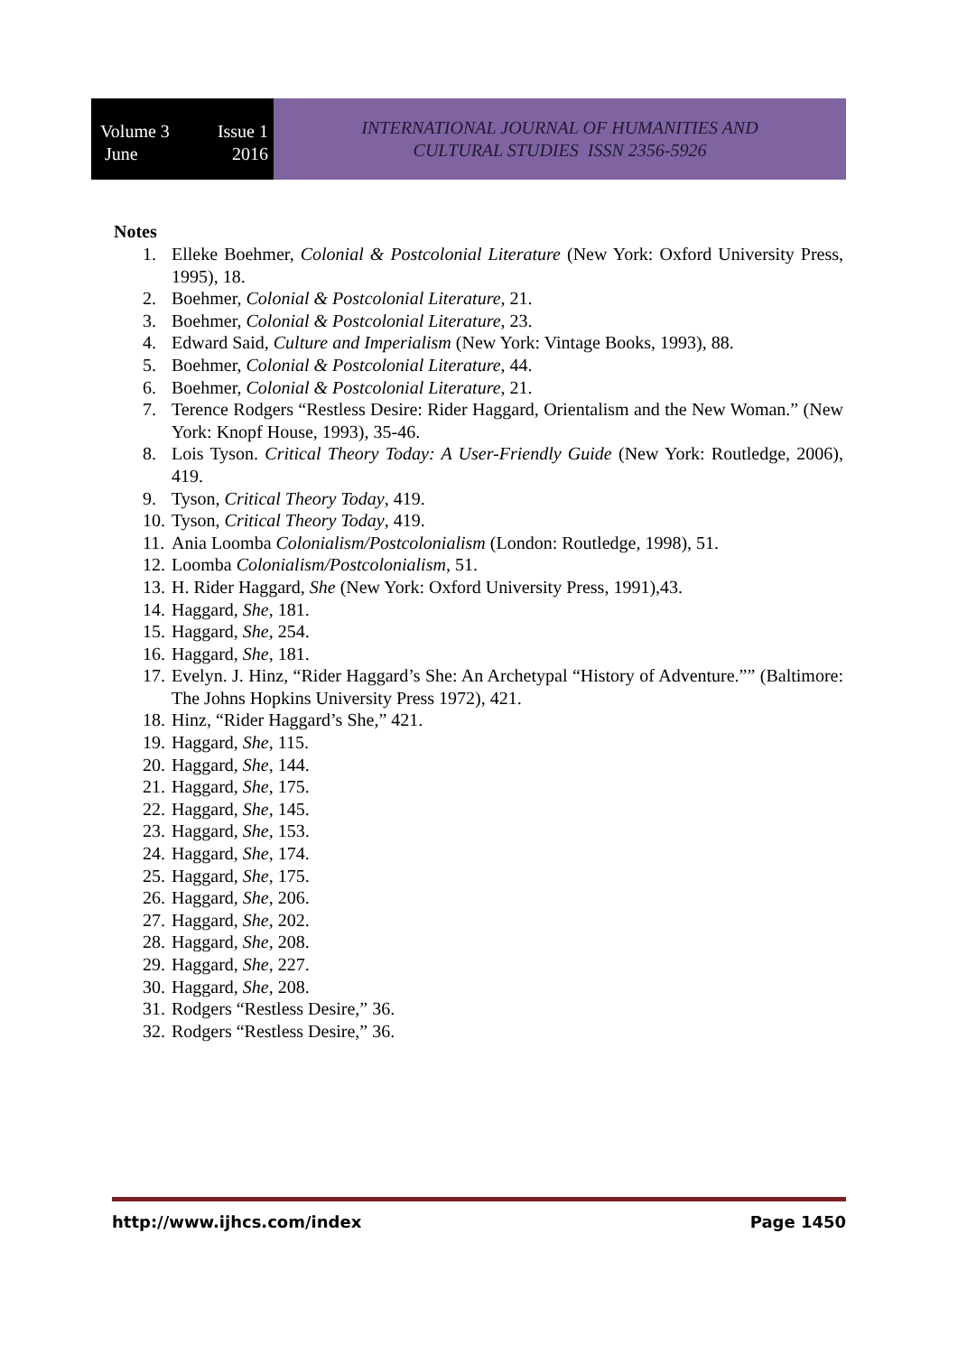Volume 3 Issue 1
June 2016
INTERNATIONAL JOURNAL OF HUMANITIES AND
CULTURAL STUDIES ISSN 2356-5926
Notes
1. Elleke Boehmer, Colonial & Postcolonial Literature (New York: Oxford University Press, 1995), 18.
2. Boehmer, Colonial & Postcolonial Literature, 21.
3. Boehmer, Colonial & Postcolonial Literature, 23.
4. Edward Said, Culture and Imperialism (New York: Vintage Books, 1993), 88.
5. Boehmer, Colonial & Postcolonial Literature, 44.
6. Boehmer, Colonial & Postcolonial Literature, 21.
7. Terence Rodgers “Restless Desire: Rider Haggard, Orientalism and the New Woman.” (New York: Knopf House, 1993), 35-46.
8. Lois Tyson. Critical Theory Today: A User-Friendly Guide (New York: Routledge, 2006), 419.
9. Tyson, Critical Theory Today, 419.
10. Tyson, Critical Theory Today, 419.
11. Ania Loomba Colonialism/Postcolonialism (London: Routledge, 1998), 51.
12. Loomba Colonialism/Postcolonialism, 51.
13. H. Rider Haggard, She (New York: Oxford University Press, 1991),43.
14. Haggard, She, 181.
15. Haggard, She, 254.
16. Haggard, She, 181.
17. Evelyn. J. Hinz, “Rider Haggard’s She: An Archetypal “History of Adventure.”” (Baltimore: The Johns Hopkins University Press 1972), 421.
18. Hinz, “Rider Haggard’s She,” 421.
19. Haggard, She, 115.
20. Haggard, She, 144.
21. Haggard, She, 175.
22. Haggard, She, 145.
23. Haggard, She, 153.
24. Haggard, She, 174.
25. Haggard, She, 175.
26. Haggard, She, 206.
27. Haggard, She, 202.
28. Haggard, She, 208.
29. Haggard, She, 227.
30. Haggard, She, 208.
31. Rodgers “Restless Desire,” 36.
32. Rodgers “Restless Desire,” 36.
http://www.ijhcs.com/index Page 1450